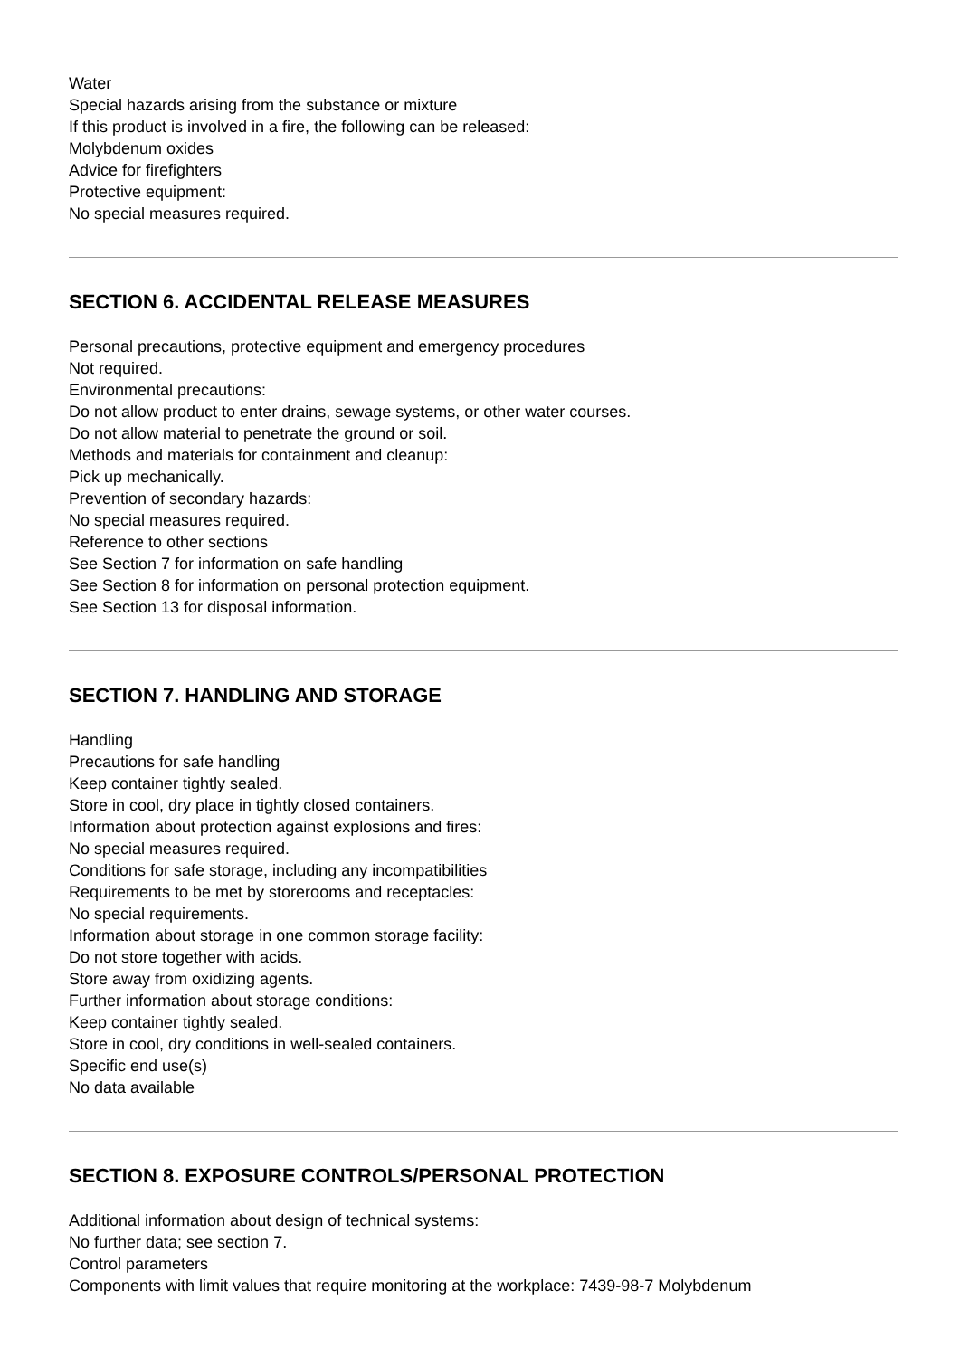Water
Special hazards arising from the substance or mixture
If this product is involved in a fire, the following can be released:
Molybdenum oxides
Advice for firefighters
Protective equipment:
No special measures required.
SECTION 6. ACCIDENTAL RELEASE MEASURES
Personal precautions, protective equipment and emergency procedures
Not required.
Environmental precautions:
Do not allow product to enter drains, sewage systems, or other water courses.
Do not allow material to penetrate the ground or soil.
Methods and materials for containment and cleanup:
Pick up mechanically.
Prevention of secondary hazards:
No special measures required.
Reference to other sections
See Section 7 for information on safe handling
See Section 8 for information on personal protection equipment.
See Section 13 for disposal information.
SECTION 7. HANDLING AND STORAGE
Handling
Precautions for safe handling
Keep container tightly sealed.
Store in cool, dry place in tightly closed containers.
Information about protection against explosions and fires:
No special measures required.
Conditions for safe storage, including any incompatibilities
Requirements to be met by storerooms and receptacles:
No special requirements.
Information about storage in one common storage facility:
Do not store together with acids.
Store away from oxidizing agents.
Further information about storage conditions:
Keep container tightly sealed.
Store in cool, dry conditions in well-sealed containers.
Specific end use(s)
No data available
SECTION 8. EXPOSURE CONTROLS/PERSONAL PROTECTION
Additional information about design of technical systems:
No further data; see section 7.
Control parameters
Components with limit values that require monitoring at the workplace: 7439-98-7 Molybdenum